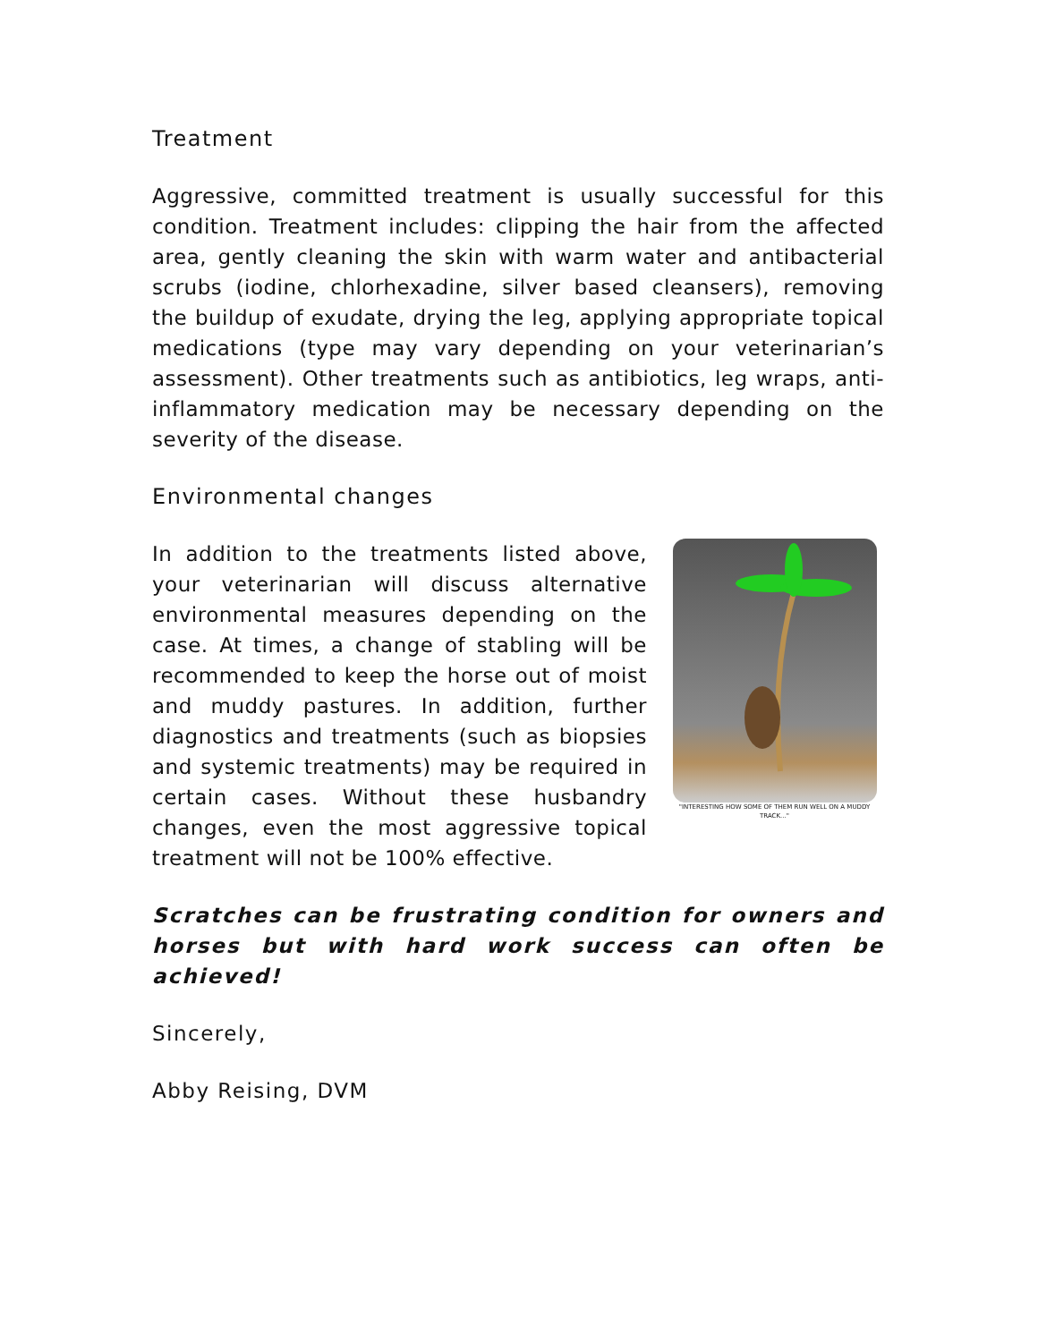Treatment
Aggressive, committed treatment is usually successful for this condition. Treatment includes: clipping the hair from the affected area, gently cleaning the skin with warm water and antibacterial scrubs (iodine, chlorhexadine, silver based cleansers), removing the buildup of exudate, drying the leg, applying appropriate topical medications (type may vary depending on your veterinarian’s assessment). Other treatments such as antibiotics, leg wraps, anti-inflammatory medication may be necessary depending on the severity of the disease.
Environmental changes
"INTERESTING HOW SOME OF THEM RUN WELL ON A MUDDY TRACK..."
In addition to the treatments listed above, your veterinarian will discuss alternative environmental measures depending on the case. At times, a change of stabling will be recommended to keep the horse out of moist and muddy pastures. In addition, further diagnostics and treatments (such as biopsies and systemic treatments) may be required in certain cases. Without these husbandry changes, even the most aggressive topical treatment will not be 100% effective.
Scratches can be frustrating condition for owners and horses but with hard work success can often be achieved!
Sincerely,
Abby Reising, DVM